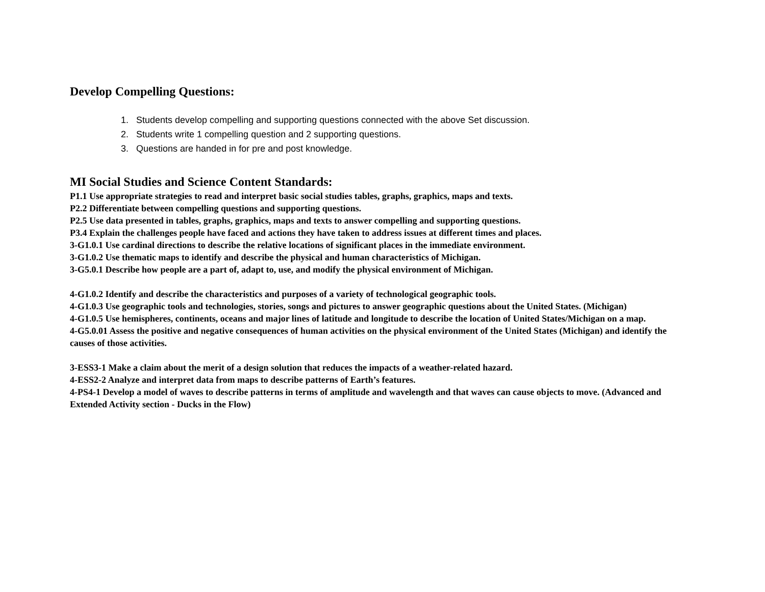Develop Compelling Questions:
1. Students develop compelling and supporting questions connected with the above Set discussion.
2. Students write 1 compelling question and 2 supporting questions.
3. Questions are handed in for pre and post knowledge.
MI Social Studies and Science Content Standards:
P1.1 Use appropriate strategies to read and interpret basic social studies tables, graphs, graphics, maps and texts.
P2.2 Differentiate between compelling questions and supporting questions.
P2.5 Use data presented in tables, graphs, graphics, maps and texts to answer compelling and supporting questions.
P3.4 Explain the challenges people have faced and actions they have taken to address issues at different times and places.
3-G1.0.1 Use cardinal directions to describe the relative locations of significant places in the immediate environment.
3-G1.0.2 Use thematic maps to identify and describe the physical and human characteristics of Michigan.
3-G5.0.1 Describe how people are a part of, adapt to, use, and modify the physical environment of Michigan.
4-G1.0.2 Identify and describe the characteristics and purposes of a variety of technological geographic tools.
4-G1.0.3 Use geographic tools and technologies, stories, songs and pictures to answer geographic questions about the United States. (Michigan)
4-G1.0.5 Use hemispheres, continents, oceans and major lines of latitude and longitude to describe the location of United States/Michigan on a map.
4-G5.0.01 Assess the positive and negative consequences of human activities on the physical environment of the United States (Michigan) and identify the causes of those activities.
3-ESS3-1 Make a claim about the merit of a design solution that reduces the impacts of a weather-related hazard.
4-ESS2-2 Analyze and interpret data from maps to describe patterns of Earth’s features.
4-PS4-1 Develop a model of waves to describe patterns in terms of amplitude and wavelength and that waves can cause objects to move. (Advanced and Extended Activity section - Ducks in the Flow)